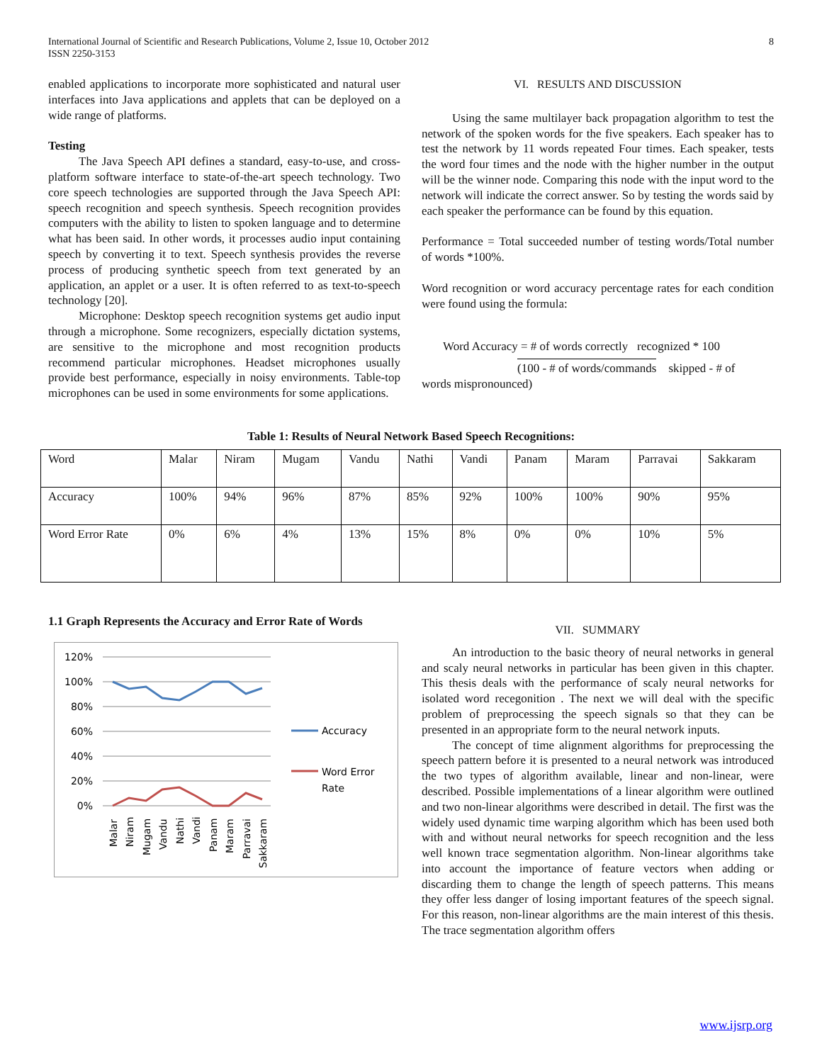International Journal of Scientific and Research Publications, Volume 2, Issue 10, October 2012
ISSN 2250-3153
8
enabled applications to incorporate more sophisticated and natural user interfaces into Java applications and applets that can be deployed on a wide range of platforms.
Testing
The Java Speech API defines a standard, easy-to-use, and cross-platform software interface to state-of-the-art speech technology. Two core speech technologies are supported through the Java Speech API: speech recognition and speech synthesis. Speech recognition provides computers with the ability to listen to spoken language and to determine what has been said. In other words, it processes audio input containing speech by converting it to text. Speech synthesis provides the reverse process of producing synthetic speech from text generated by an application, an applet or a user. It is often referred to as text-to-speech technology [20].
Microphone: Desktop speech recognition systems get audio input through a microphone. Some recognizers, especially dictation systems, are sensitive to the microphone and most recognition products recommend particular microphones. Headset microphones usually provide best performance, especially in noisy environments. Table-top microphones can be used in some environments for some applications.
VI. RESULTS AND DISCUSSION
Using the same multilayer back propagation algorithm to test the network of the spoken words for the five speakers. Each speaker has to test the network by 11 words repeated Four times. Each speaker, tests the word four times and the node with the higher number in the output will be the winner node. Comparing this node with the input word to the network will indicate the correct answer. So by testing the words said by each speaker the performance can be found by this equation.
Performance = Total succeeded number of testing words/Total number of words *100%.
Word recognition or word accuracy percentage rates for each condition were found using the formula:
Word Accuracy = # of words correctly recognized * 100
(100 - # of words/commands skipped - # of
words mispronounced)
Table 1: Results of Neural Network Based Speech Recognitions:
| Word | Malar | Niram | Mugam | Vandu | Nathi | Vandi | Panam | Maram | Parravai | Sakkaram |
| Accuracy | 100% | 94% | 96% | 87% | 85% | 92% | 100% | 100% | 90% | 95% |
| Word Error Rate | 0% | 6% | 4% | 13% | 15% | 8% | 0% | 0% | 10% | 5% |
1.1 Graph Represents the Accuracy and Error Rate of Words
120%
100%
80%
60%
40%
20%
0%
Malar
Niram
Mugam
Vandu
Nathi
Vandi
Panam
Maram
Parravai
Sakkaram
Accuracy
Word Error
Rate
VII. SUMMARY
An introduction to the basic theory of neural networks in general and scaly neural networks in particular has been given in this chapter. This thesis deals with the performance of scaly neural networks for isolated word recegonition . The next we will deal with the specific problem of preprocessing the speech signals so that they can be presented in an appropriate form to the neural network inputs.
The concept of time alignment algorithms for preprocessing the speech pattern before it is presented to a neural network was introduced the two types of algorithm available, linear and non-linear, were described. Possible implementations of a linear algorithm were outlined and two non-linear algorithms were described in detail. The first was the widely used dynamic time warping algorithm which has been used both with and without neural networks for speech recognition and the less well known trace segmentation algorithm. Non-linear algorithms take into account the importance of feature vectors when adding or discarding them to change the length of speech patterns. This means they offer less danger of losing important features of the speech signal. For this reason, non-linear algorithms are the main interest of this thesis. The trace segmentation algorithm offers
www.ijsrp.org